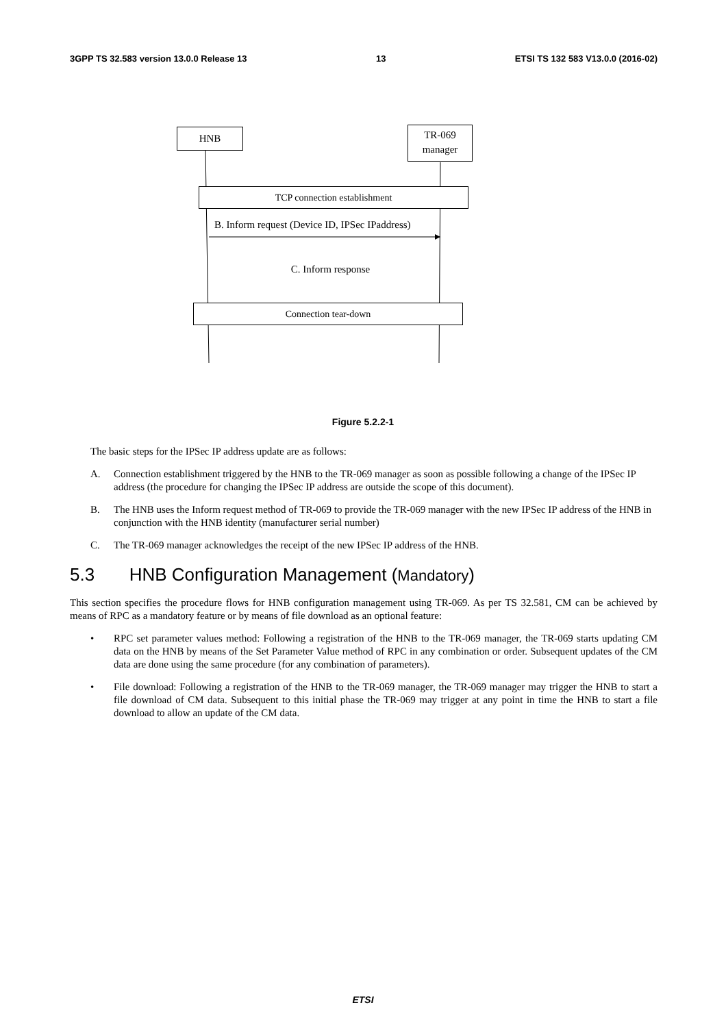3GPP TS 32.583 version 13.0.0 Release 13 13 ETSI TS 132 583 V13.0.0 (2016-02)
HNB
TR-069
manager
TCP connection establishment
B. Inform request (Device ID, IPSec IPaddress)
C. Inform response
Connection tear-down
Figure 5.2.2-1
The basic steps for the IPSec IP address update are as follows:
A. Connection establishment triggered by the HNB to the TR-069 manager as soon as possible following a change of the IPSec IP address (the procedure for changing the IPSec IP address are outside the scope of this document).
B. The HNB uses the Inform request method of TR-069 to provide the TR-069 manager with the new IPSec IP address of the HNB in conjunction with the HNB identity (manufacturer serial number)
C. The TR-069 manager acknowledges the receipt of the new IPSec IP address of the HNB.
5.3 HNB Configuration Management (Mandatory)
This section specifies the procedure flows for HNB configuration management using TR-069. As per TS 32.581, CM can be achieved by means of RPC as a mandatory feature or by means of file download as an optional feature:
• RPC set parameter values method: Following a registration of the HNB to the TR-069 manager, the TR-069 starts updating CM data on the HNB by means of the Set Parameter Value method of RPC in any combination or order. Subsequent updates of the CM data are done using the same procedure (for any combination of parameters).
• File download: Following a registration of the HNB to the TR-069 manager, the TR-069 manager may trigger the HNB to start a file download of CM data. Subsequent to this initial phase the TR-069 may trigger at any point in time the HNB to start a file download to allow an update of the CM data.
ETSI